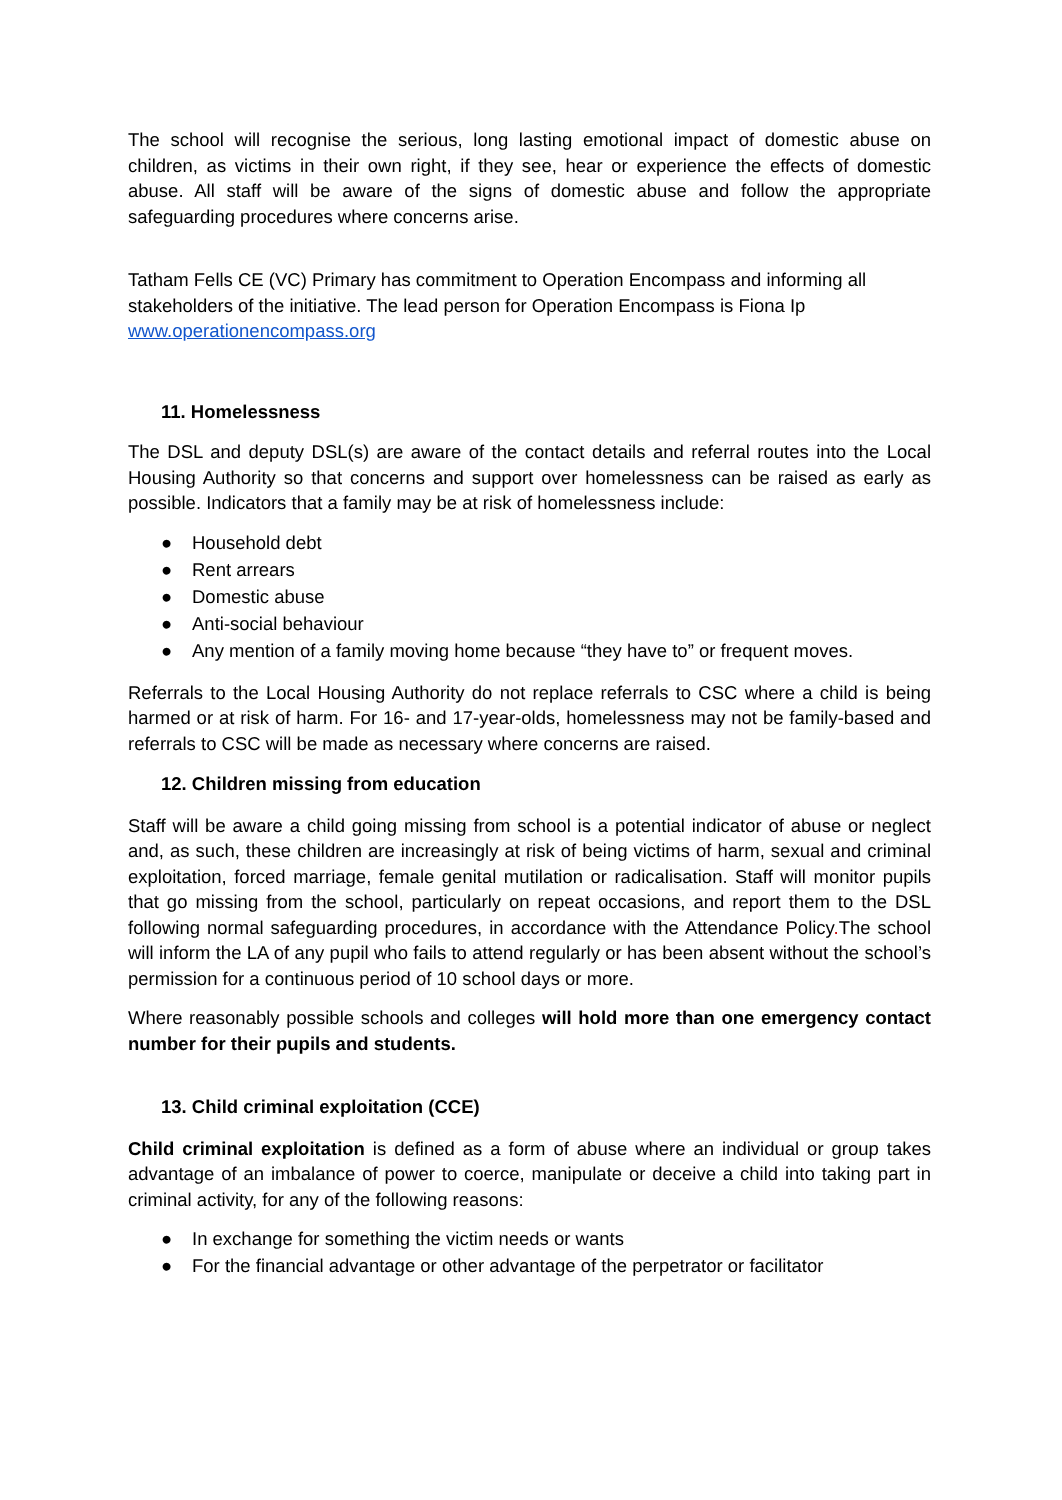The school will recognise the serious, long lasting emotional impact of domestic abuse on children, as victims in their own right, if they see, hear or experience the effects of domestic abuse. All staff will be aware of the signs of domestic abuse and follow the appropriate safeguarding procedures where concerns arise.
Tatham Fells CE (VC) Primary has commitment to Operation Encompass and informing all stakeholders of the initiative. The lead person for Operation Encompass is Fiona Ip
www.operationencompass.org
11. Homelessness
The DSL and deputy DSL(s) are aware of the contact details and referral routes into the Local Housing Authority so that concerns and support over homelessness can be raised as early as possible. Indicators that a family may be at risk of homelessness include:
● Household debt
● Rent arrears
● Domestic abuse
● Anti-social behaviour
● Any mention of a family moving home because “they have to” or frequent moves.
Referrals to the Local Housing Authority do not replace referrals to CSC where a child is being harmed or at risk of harm. For 16- and 17-year-olds, homelessness may not be family-based and referrals to CSC will be made as necessary where concerns are raised.
12. Children missing from education
Staff will be aware a child going missing from school is a potential indicator of abuse or neglect and, as such, these children are increasingly at risk of being victims of harm, sexual and criminal exploitation, forced marriage, female genital mutilation or radicalisation. Staff will monitor pupils that go missing from the school, particularly on repeat occasions, and report them to the DSL following normal safeguarding procedures, in accordance with the Attendance Policy. The school will inform the LA of any pupil who fails to attend regularly or has been absent without the school’s permission for a continuous period of 10 school days or more.
Where reasonably possible schools and colleges will hold more than one emergency contact number for their pupils and students.
13. Child criminal exploitation (CCE)
Child criminal exploitation is defined as a form of abuse where an individual or group takes advantage of an imbalance of power to coerce, manipulate or deceive a child into taking part in criminal activity, for any of the following reasons:
● In exchange for something the victim needs or wants
● For the financial advantage or other advantage of the perpetrator or facilitator